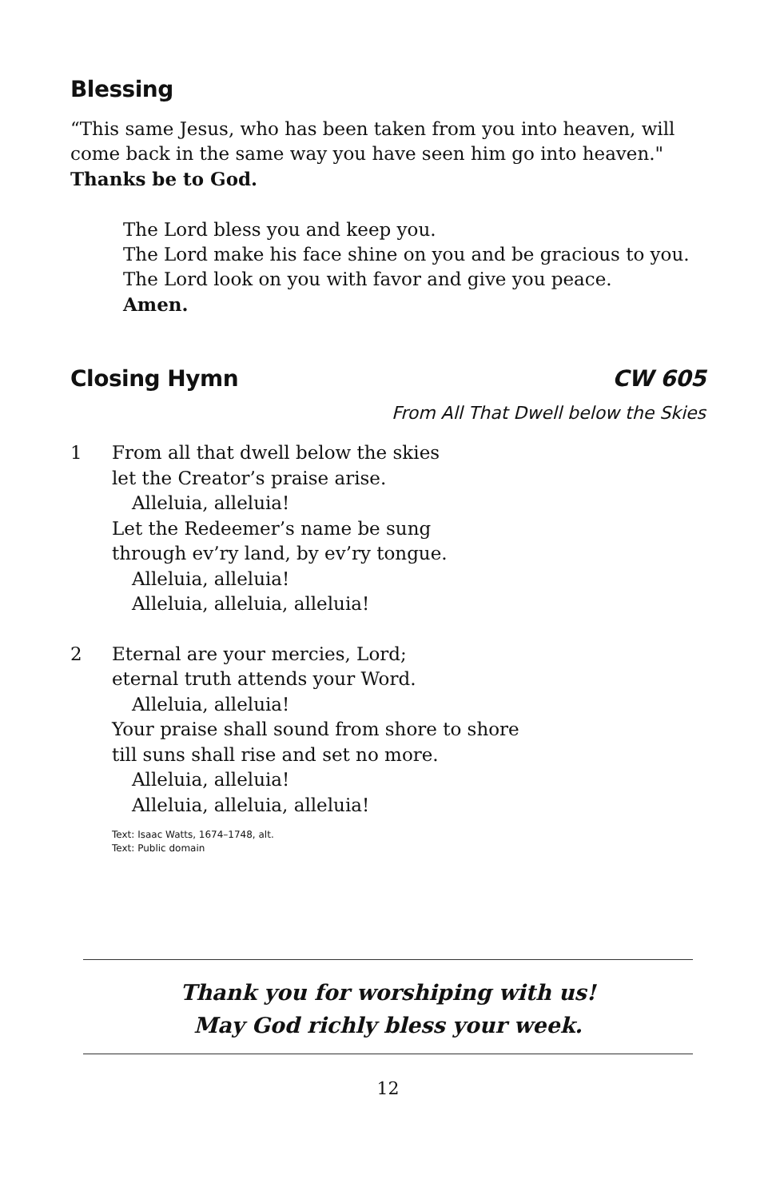Blessing
“This same Jesus, who has been taken from you into heaven, will come back in the same way you have seen him go into heaven."
Thanks be to God.
The Lord bless you and keep you.
The Lord make his face shine on you and be gracious to you.
The Lord look on you with favor and give you peace.
Amen.
Closing Hymn CW 605
From All That Dwell below the Skies
1 From all that dwell below the skies
let the Creator’s praise arise.
Alleluia, alleluia!
Let the Redeemer’s name be sung
through ev’ry land, by ev’ry tongue.
Alleluia, alleluia!
Alleluia, alleluia, alleluia!
2 Eternal are your mercies, Lord;
eternal truth attends your Word.
Alleluia, alleluia!
Your praise shall sound from shore to shore
till suns shall rise and set no more.
Alleluia, alleluia!
Alleluia, alleluia, alleluia!
Text: Isaac Watts, 1674–1748, alt.
Text: Public domain
Thank you for worshiping with us!
May God richly bless your week.
12